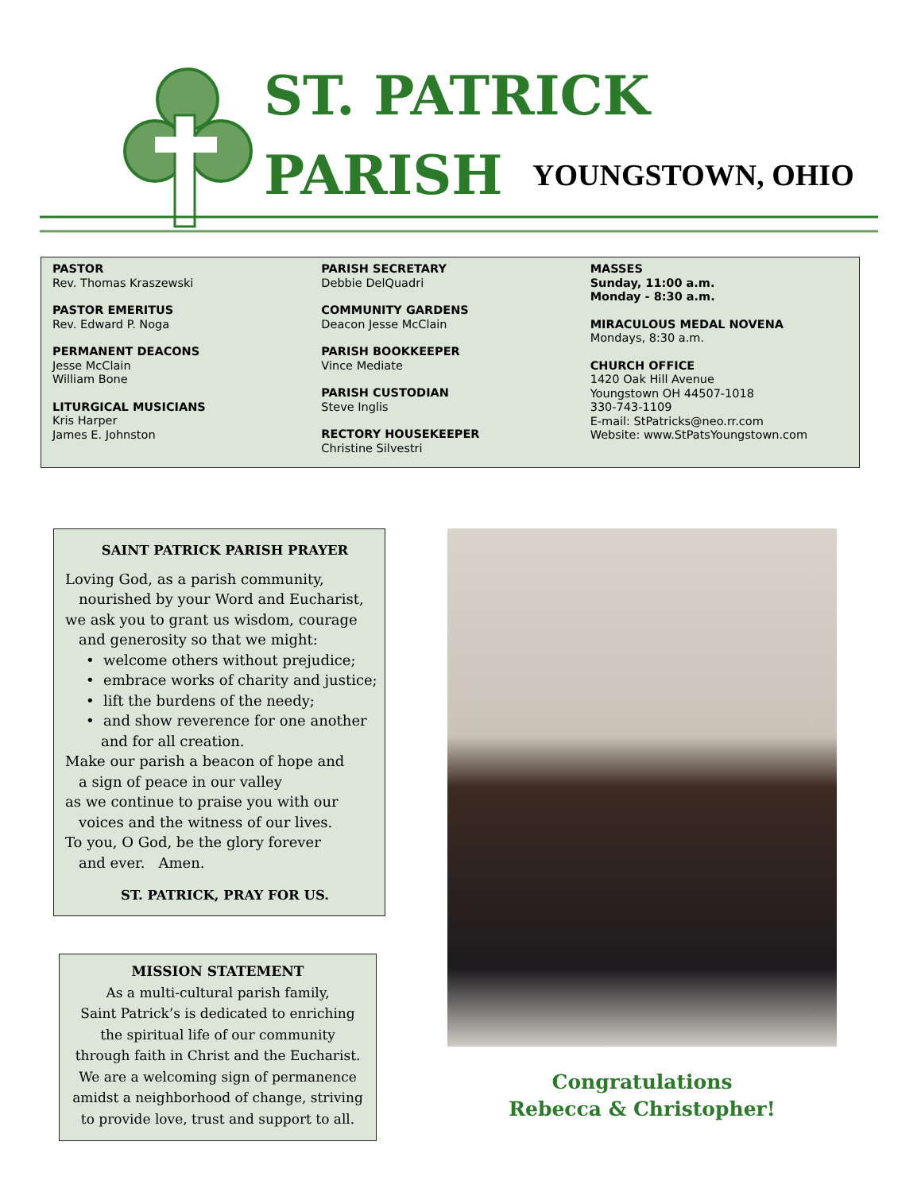ST. PATRICK
PARISH YOUNGSTOWN, OHIO
PASTOR
Rev. Thomas Kraszewski
PASTOR EMERITUS
Rev. Edward P. Noga
PERMANENT DEACONS
Jesse McClain
William Bone
LITURGICAL MUSICIANS
Kris Harper
James E. Johnston
PARISH SECRETARY
Debbie DelQuadri
COMMUNITY GARDENS
Deacon Jesse McClain
PARISH BOOKKEEPER
Vince Mediate
PARISH CUSTODIAN
Steve Inglis
RECTORY HOUSEKEEPER
Christine Silvestri
MASSES
Sunday, 11:00 a.m.
Monday - 8:30 a.m.
MIRACULOUS MEDAL NOVENA
Mondays, 8:30 a.m.
CHURCH OFFICE
1420 Oak Hill Avenue
Youngstown OH 44507-1018
330-743-1109
E-mail: StPatricks@neo.rr.com
Website: www.StPatsYoungstown.com
SAINT PATRICK PARISH PRAYER
Loving God, as a parish community,
nourished by your Word and Eucharist,
we ask you to grant us wisdom, courage
and generosity so that we might:
• welcome others without prejudice;
• embrace works of charity and justice;
• lift the burdens of the needy;
• and show reverence for one another
and for all creation.
Make our parish a beacon of hope and
a sign of peace in our valley
as we continue to praise you with our
voices and the witness of our lives.
To you, O God, be the glory forever
and ever. Amen.
ST. PATRICK, PRAY FOR US.
MISSION STATEMENT
As a multi-cultural parish family,
Saint Patrick’s is dedicated to enriching
the spiritual life of our community
through faith in Christ and the Eucharist.
We are a welcoming sign of permanence
amidst a neighborhood of change, striving
to provide love, trust and support to all.
Congratulations
Rebecca & Christopher!